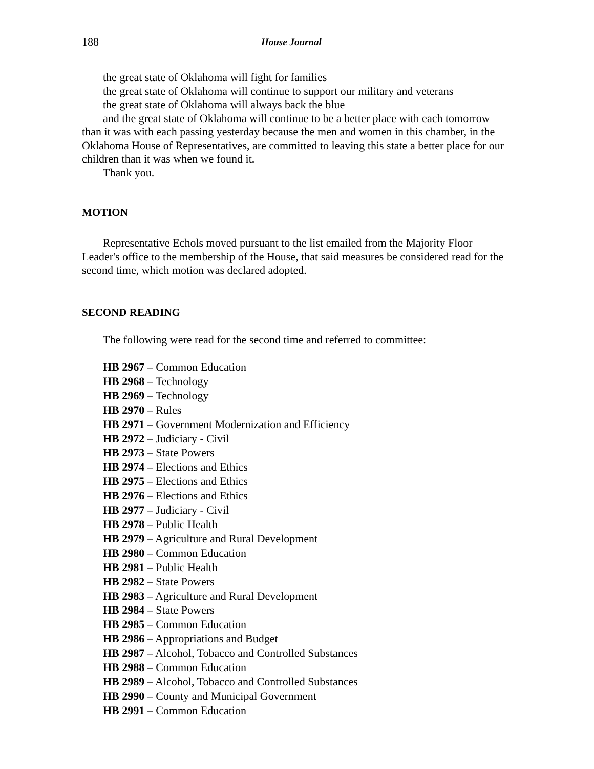188 House Journal
the great state of Oklahoma will fight for families
the great state of Oklahoma will continue to support our military and veterans
the great state of Oklahoma will always back the blue
and the great state of Oklahoma will continue to be a better place with each tomorrow than it was with each passing yesterday because the men and women in this chamber, in the Oklahoma House of Representatives, are committed to leaving this state a better place for our children than it was when we found it.
Thank you.
MOTION
Representative Echols moved pursuant to the list emailed from the Majority Floor Leader's office to the membership of the House, that said measures be considered read for the second time, which motion was declared adopted.
SECOND READING
The following were read for the second time and referred to committee:
HB 2967 – Common Education
HB 2968 – Technology
HB 2969 – Technology
HB 2970 – Rules
HB 2971 – Government Modernization and Efficiency
HB 2972 – Judiciary - Civil
HB 2973 – State Powers
HB 2974 – Elections and Ethics
HB 2975 – Elections and Ethics
HB 2976 – Elections and Ethics
HB 2977 – Judiciary - Civil
HB 2978 – Public Health
HB 2979 – Agriculture and Rural Development
HB 2980 – Common Education
HB 2981 – Public Health
HB 2982 – State Powers
HB 2983 – Agriculture and Rural Development
HB 2984 – State Powers
HB 2985 – Common Education
HB 2986 – Appropriations and Budget
HB 2987 – Alcohol, Tobacco and Controlled Substances
HB 2988 – Common Education
HB 2989 – Alcohol, Tobacco and Controlled Substances
HB 2990 – County and Municipal Government
HB 2991 – Common Education